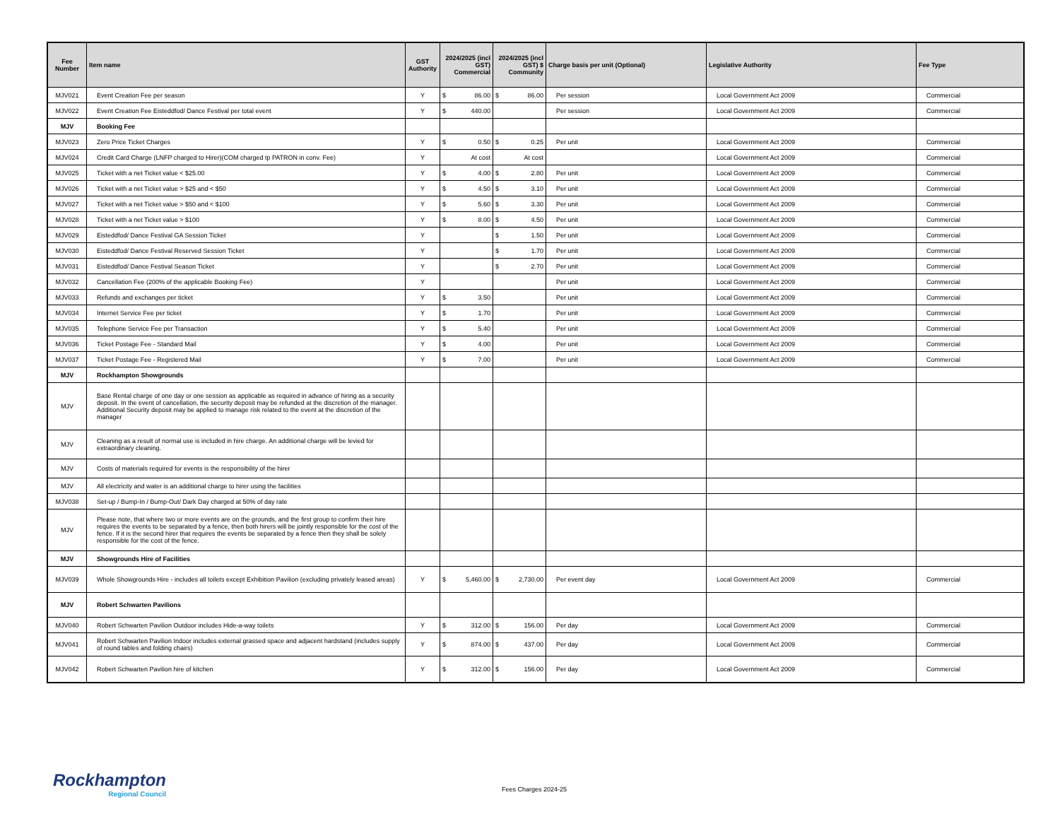| Fee Number | Item name | GST Authority | 2024/2025 (incl GST) Commercial | 2024/2025 (incl GST) $ Community | Charge basis per unit (Optional) | Legislative Authority | Fee Type |
| --- | --- | --- | --- | --- | --- | --- | --- |
| MJV021 | Event Creation Fee per season | Y | $ 86.00 | $ 86.00 | Per session | Local Government Act 2009 | Commercial |
| MJV022 | Event Creation Fee Eisteddfod/ Dance Festival per total event | Y | $ 440.00 | | Per session | Local Government Act 2009 | Commercial |
| MJV | Booking Fee | | | | | | |
| MJV023 | Zero Price Ticket Charges | Y | $ 0.50 | $ 0.25 | Per unit | Local Government Act 2009 | Commercial |
| MJV024 | Credit Card Charge (LNFP charged to Hirer)(COM charged tp PATRON in conv. Fee) | Y | At cost | At cost | | Local Government Act 2009 | Commercial |
| MJV025 | Ticket with a net Ticket value < $25.00 | Y | $ 4.00 | $ 2.80 | Per unit | Local Government Act 2009 | Commercial |
| MJV026 | Ticket with a net Ticket value > $25 and < $50 | Y | $ 4.50 | $ 3.10 | Per unit | Local Government Act 2009 | Commercial |
| MJV027 | Ticket with a net Ticket value > $50 and < $100 | Y | $ 5.60 | $ 3.30 | Per unit | Local Government Act 2009 | Commercial |
| MJV028 | Ticket with a net Ticket value > $100 | Y | $ 8.00 | $ 4.50 | Per unit | Local Government Act 2009 | Commercial |
| MJV029 | Eisteddfod/ Dance Festival GA Session Ticket | Y | | $ 1.50 | Per unit | Local Government Act 2009 | Commercial |
| MJV030 | Eisteddfod/ Dance Festival Reserved Session Ticket | Y | | $ 1.70 | Per unit | Local Government Act 2009 | Commercial |
| MJV031 | Eisteddfod/ Dance Festival Season Ticket | Y | | $ 2.70 | Per unit | Local Government Act 2009 | Commercial |
| MJV032 | Cancellation Fee (200% of the applicable Booking Fee) | Y | | | Per unit | Local Government Act 2009 | Commercial |
| MJV033 | Refunds and exchanges per ticket | Y | $ 3.50 | | Per unit | Local Government Act 2009 | Commercial |
| MJV034 | Internet Service Fee per ticket | Y | $ 1.70 | | Per unit | Local Government Act 2009 | Commercial |
| MJV035 | Telephone Service Fee per Transaction | Y | $ 5.40 | | Per unit | Local Government Act 2009 | Commercial |
| MJV036 | Ticket Postage Fee - Standard Mail | Y | $ 4.00 | | Per unit | Local Government Act 2009 | Commercial |
| MJV037 | Ticket Postage Fee - Registered Mail | Y | $ 7.00 | | Per unit | Local Government Act 2009 | Commercial |
| MJV | Rockhampton Showgrounds | | | | | | |
| MJV | Base Rental charge of one day or one session as applicable as required in advance of hiring as a security deposit. In the event of cancellation, the security deposit may be refunded at the discretion of the manager. Additional Security deposit may be applied to manage risk related to the event at the discretion of the manager | | | | | | |
| MJV | Cleaning as a result of normal use is included in hire charge. An additional charge will be levied for extraordinary cleaning. | | | | | | |
| MJV | Costs of materials required for events is the responsibility of the hirer | | | | | | |
| MJV | All electricity and water is an additional charge to hirer using the facilities | | | | | | |
| MJV038 | Set-up / Bump-In / Bump-Out/ Dark Day charged at 50% of day rate | | | | | | |
| MJV | Please note, that where two or more events are on the grounds, and the first group to confirm their hire requires the events to be separated by a fence, then both hirers will be jointly responsible for the cost of the fence. If it is the second hirer that requires the events be separated by a fence then they shall be solely responsible for the cost of the fence. | | | | | | |
| MJV | Showgrounds Hire of Facilities | | | | | | |
| MJV039 | Whole Showgrounds Hire - includes all toilets except Exhibition Pavilion (excluding privately leased areas) | Y | $ 5,460.00 | $ 2,730.00 | Per event day | Local Government Act 2009 | Commercial |
| MJV | Robert Schwarten Pavilions | | | | | | |
| MJV040 | Robert Schwarten Pavilion Outdoor includes Hide-a-way toilets | Y | $ 312.00 | $ 156.00 | Per day | Local Government Act 2009 | Commercial |
| MJV041 | Robert Schwarten Pavilion Indoor includes external grassed space and adjacent hardstand (includes supply of round tables and folding chairs) | Y | $ 874.00 | $ 437.00 | Per day | Local Government Act 2009 | Commercial |
| MJV042 | Robert Schwarten Pavilion hire of kitchen | Y | $ 312.00 | $ 156.00 | Per day | Local Government Act 2009 | Commercial |
Rockhampton
Regional Council
Fees Charges 2024-25